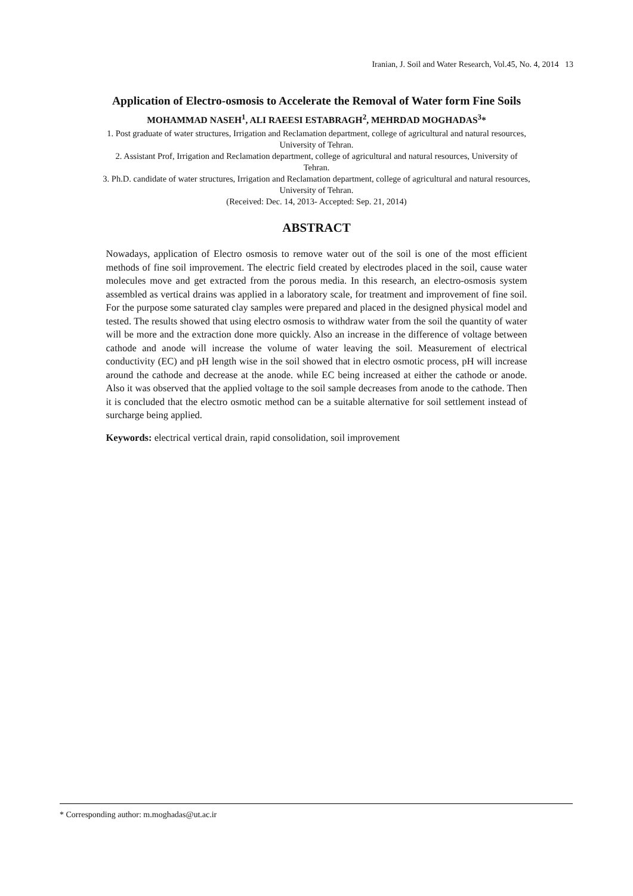Iranian, J. Soil and Water Research, Vol.45, No. 4, 2014 13
Application of Electro-osmosis to Accelerate the Removal of Water form Fine Soils
MOHAMMAD NASEH<sup>1</sup>, ALI RAEESI ESTABRAGH<sup>2</sup>, MEHRDAD MOGHADAS<sup>3</sup>*
1. Post graduate of water structures, Irrigation and Reclamation department, college of agricultural and natural resources, University of Tehran.
2. Assistant Prof, Irrigation and Reclamation department, college of agricultural and natural resources, University of Tehran.
3. Ph.D. candidate of water structures, Irrigation and Reclamation department, college of agricultural and natural resources, University of Tehran.
(Received: Dec. 14, 2013- Accepted: Sep. 21, 2014)
ABSTRACT
Nowadays, application of Electro osmosis to remove water out of the soil is one of the most efficient methods of fine soil improvement. The electric field created by electrodes placed in the soil, cause water molecules move and get extracted from the porous media. In this research, an electro-osmosis system assembled as vertical drains was applied in a laboratory scale, for treatment and improvement of fine soil. For the purpose some saturated clay samples were prepared and placed in the designed physical model and tested. The results showed that using electro osmosis to withdraw water from the soil the quantity of water will be more and the extraction done more quickly. Also an increase in the difference of voltage between cathode and anode will increase the volume of water leaving the soil. Measurement of electrical conductivity (EC) and pH length wise in the soil showed that in electro osmotic process, pH will increase around the cathode and decrease at the anode. while EC being increased at either the cathode or anode. Also it was observed that the applied voltage to the soil sample decreases from anode to the cathode. Then it is concluded that the electro osmotic method can be a suitable alternative for soil settlement instead of surcharge being applied.
Keywords: electrical vertical drain, rapid consolidation, soil improvement
* Corresponding author: m.moghadas@ut.ac.ir